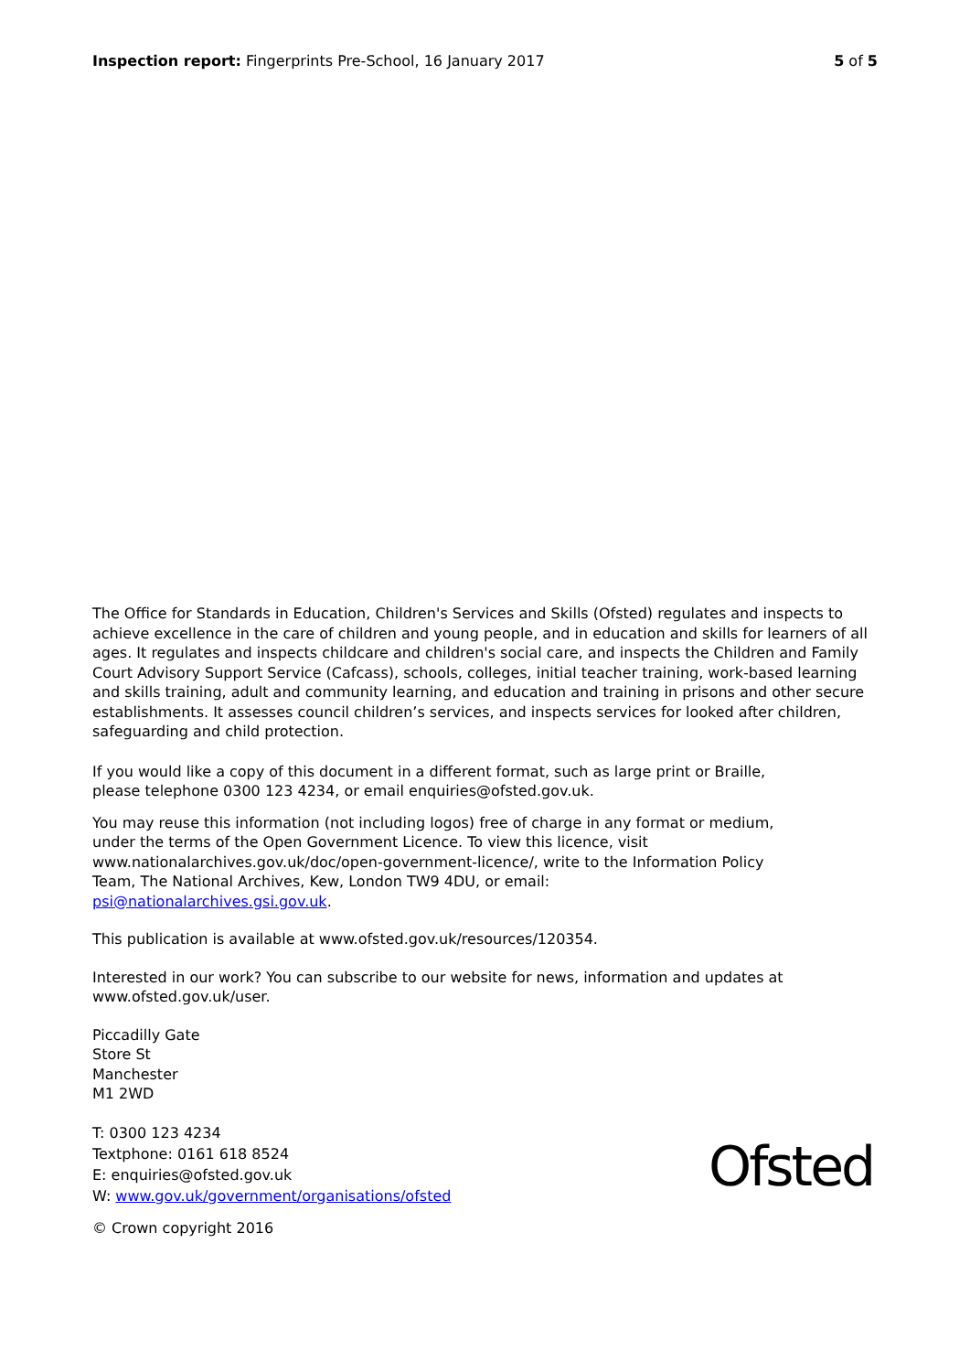Inspection report: Fingerprints Pre-School, 16 January 2017
5 of 5
The Office for Standards in Education, Children's Services and Skills (Ofsted) regulates and inspects to achieve excellence in the care of children and young people, and in education and skills for learners of all ages. It regulates and inspects childcare and children's social care, and inspects the Children and Family Court Advisory Support Service (Cafcass), schools, colleges, initial teacher training, work-based learning and skills training, adult and community learning, and education and training in prisons and other secure establishments. It assesses council children’s services, and inspects services for looked after children, safeguarding and child protection.
If you would like a copy of this document in a different format, such as large print or Braille,
please telephone 0300 123 4234, or email enquiries@ofsted.gov.uk.
You may reuse this information (not including logos) free of charge in any format or medium,
under the terms of the Open Government Licence. To view this licence, visit
www.nationalarchives.gov.uk/doc/open-government-licence/, write to the Information Policy
Team, The National Archives, Kew, London TW9 4DU, or email:
psi@nationalarchives.gsi.gov.uk.
This publication is available at www.ofsted.gov.uk/resources/120354.
Interested in our work? You can subscribe to our website for news, information and updates at
www.ofsted.gov.uk/user.
Piccadilly Gate
Store St
Manchester
M1 2WD
T: 0300 123 4234
Textphone: 0161 618 8524
E: enquiries@ofsted.gov.uk
W: www.gov.uk/government/organisations/ofsted
© Crown copyright 2016
Ofsted